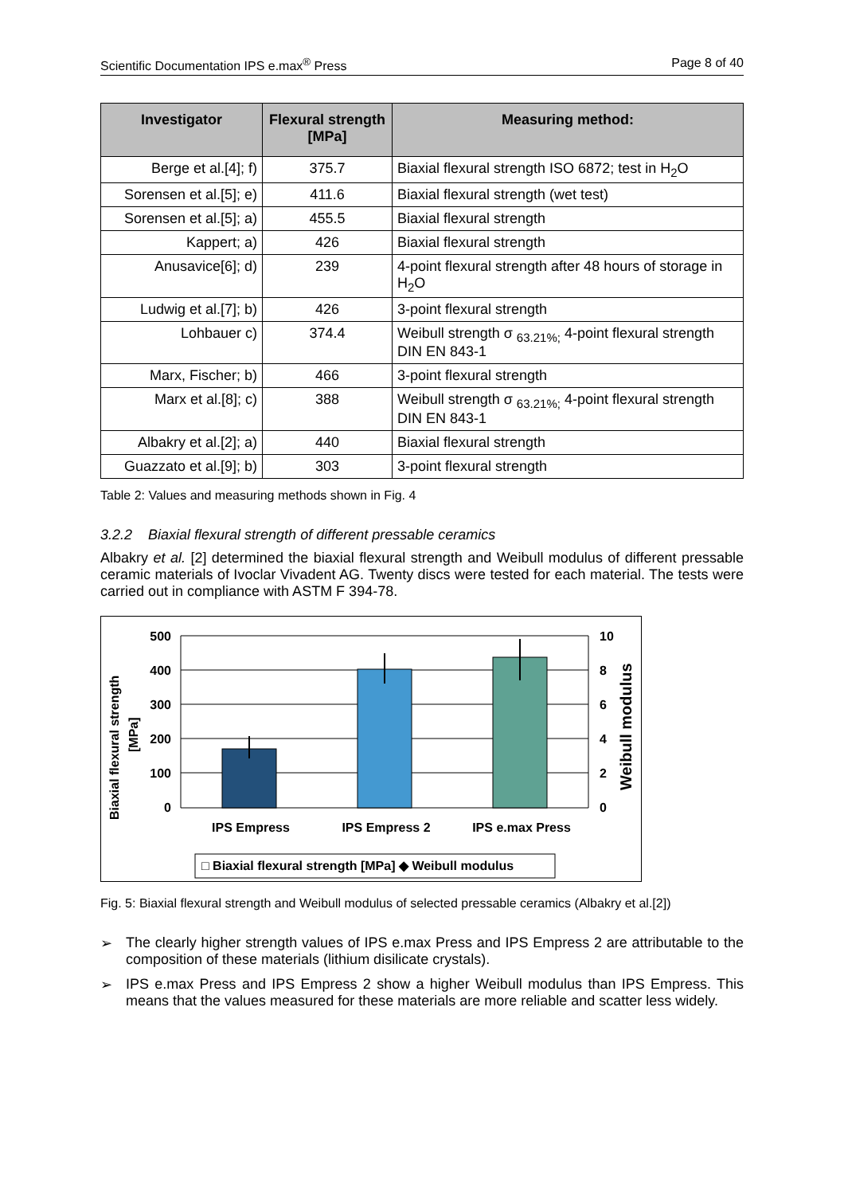Scientific Documentation IPS e.max<sup>®</sup> Press Page 8 of 40
| Investigator | Flexural strength [MPa] | Measuring method: |
| --- | --- | --- |
| Berge et al.[4]; f) | 375.7 | Biaxial flexural strength ISO 6872; test in H<sub>2</sub>O |
| Sorensen et al.[5]; e) | 411.6 | Biaxial flexural strength (wet test) |
| Sorensen et al.[5]; a) | 455.5 | Biaxial flexural strength |
| Kappert; a) | 426 | Biaxial flexural strength |
| Anusavice[6]; d) | 239 | 4-point flexural strength after 48 hours of storage in H<sub>2</sub>O |
| Ludwig et al.[7]; b) | 426 | 3-point flexural strength |
| Lohbauer c) | 374.4 | Weibull strength σ <sub>63.21%;</sub> 4-point flexural strength DIN EN 843-1 |
| Marx, Fischer; b) | 466 | 3-point flexural strength |
| Marx et al.[8]; c) | 388 | Weibull strength σ <sub>63.21%;</sub> 4-point flexural strength DIN EN 843-1 |
| Albakry et al.[2]; a) | 440 | Biaxial flexural strength |
| Guazzato et al.[9]; b) | 303 | 3-point flexural strength |
Table 2: Values and measuring methods shown in Fig. 4
3.2.2 Biaxial flexural strength of different pressable ceramics
Albakry et al. [2] determined the biaxial flexural strength and Weibull modulus of different pressable ceramic materials of Ivoclar Vivadent AG. Twenty discs were tested for each material. The tests were carried out in compliance with ASTM F 394-78.
Biaxial flexural strength
[MPa]
Weibull modulus
500
400
300
200
100
0
10
8
6
4
2
0
IPS Empress
IPS Empress 2
IPS e.max Press
□ Biaxial flexural strength [MPa] ◆ Weibull modulus
Fig. 5: Biaxial flexural strength and Weibull modulus of selected pressable ceramics (Albakry et al.[2])
➢ The clearly higher strength values of IPS e.max Press and IPS Empress 2 are attributable to the composition of these materials (lithium disilicate crystals).
➢ IPS e.max Press and IPS Empress 2 show a higher Weibull modulus than IPS Empress. This means that the values measured for these materials are more reliable and scatter less widely.